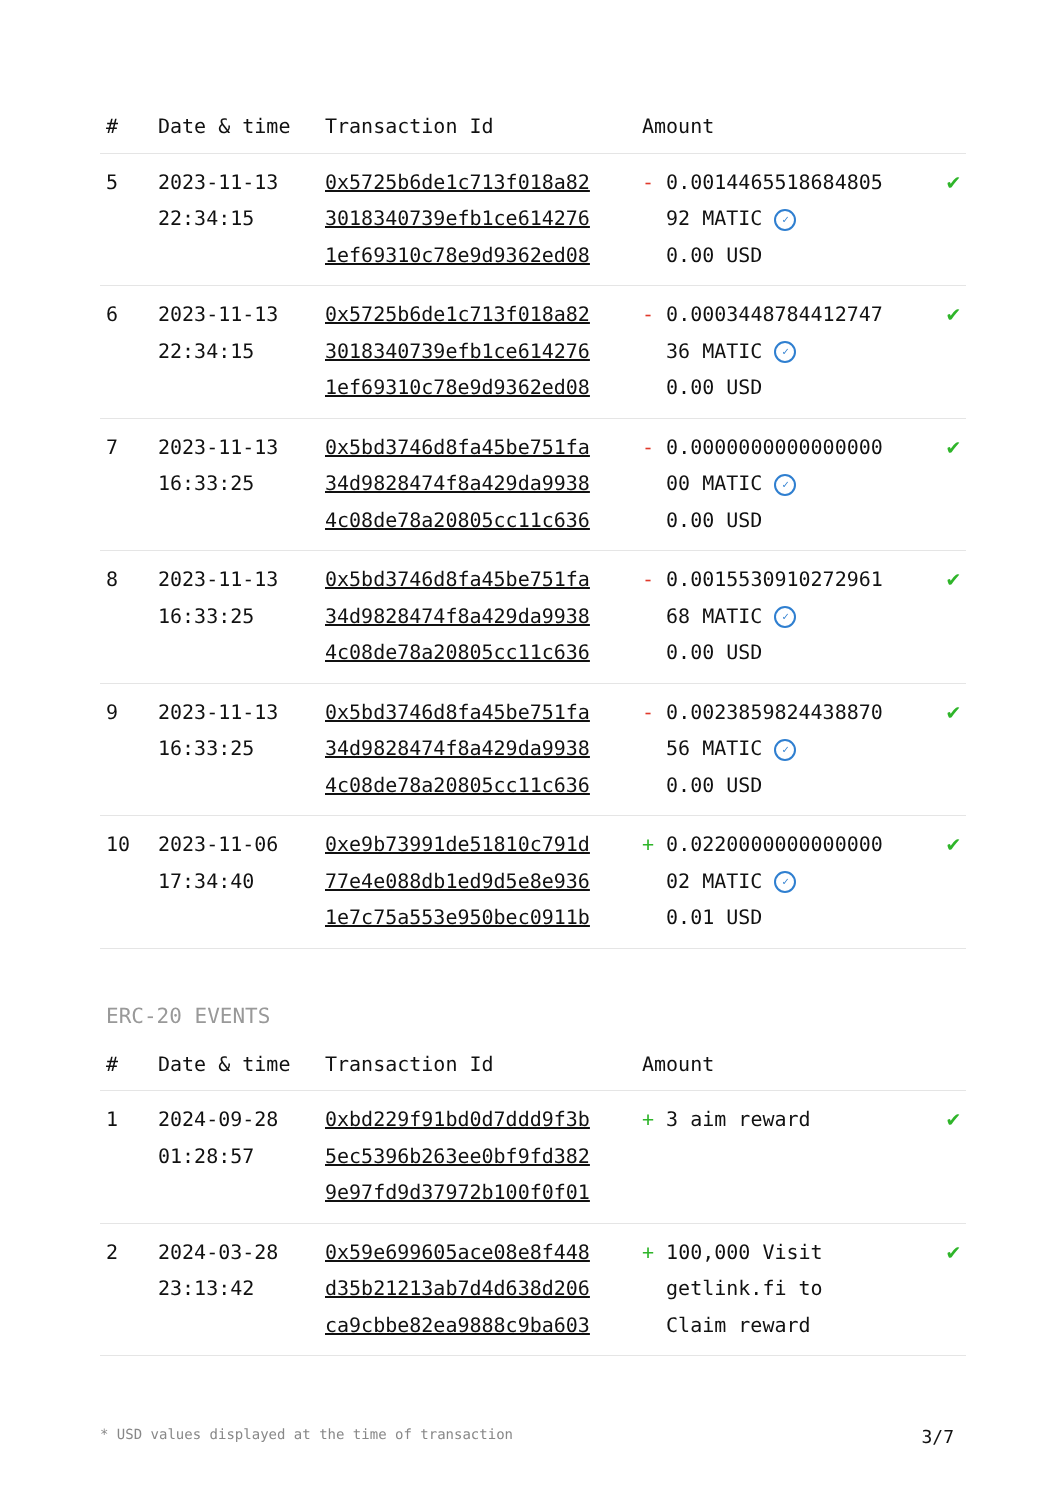| # | Date & time | Transaction Id | Amount | |
| --- | --- | --- | --- | --- |
| 5 | 2023-11-13 22:34:15 | 0x5725b6de1c713f018a82 3018340739efb1ce614276 1ef69310c78e9d9362ed08 | - 0.0014465518684805 92 MATIC ✓ 0.00 USD | ✔ |
| 6 | 2023-11-13 22:34:15 | 0x5725b6de1c713f018a82 3018340739efb1ce614276 1ef69310c78e9d9362ed08 | - 0.0003448784412747 36 MATIC ✓ 0.00 USD | ✔ |
| 7 | 2023-11-13 16:33:25 | 0x5bd3746d8fa45be751fa 34d9828474f8a429da9938 4c08de78a20805cc11c636 | - 0.0000000000000000 00 MATIC ✓ 0.00 USD | ✔ |
| 8 | 2023-11-13 16:33:25 | 0x5bd3746d8fa45be751fa 34d9828474f8a429da9938 4c08de78a20805cc11c636 | - 0.0015530910272961 68 MATIC ✓ 0.00 USD | ✔ |
| 9 | 2023-11-13 16:33:25 | 0x5bd3746d8fa45be751fa 34d9828474f8a429da9938 4c08de78a20805cc11c636 | - 0.0023859824438870 56 MATIC ✓ 0.00 USD | ✔ |
| 10 | 2023-11-06 17:34:40 | 0xe9b73991de51810c791d 77e4e088db1ed9d5e8e936 1e7c75a553e950bec0911b | + 0.0220000000000000 02 MATIC ✓ 0.01 USD | ✔ |
ERC-20 EVENTS
| # | Date & time | Transaction Id | Amount | |
| --- | --- | --- | --- | --- |
| 1 | 2024-09-28 01:28:57 | 0xbd229f91bd0d7ddd9f3b 5ec5396b263ee0bf9fd382 9e97fd9d37972b100f0f01 | + 3 aim reward | ✔ |
| 2 | 2024-03-28 23:13:42 | 0x59e699605ace08e8f448 d35b21213ab7d4d638d206 ca9cbbe82ea9888c9ba603 | + 100,000 Visit getlink.fi to Claim reward | ✔ |
* USD values displayed at the time of transaction 3/7